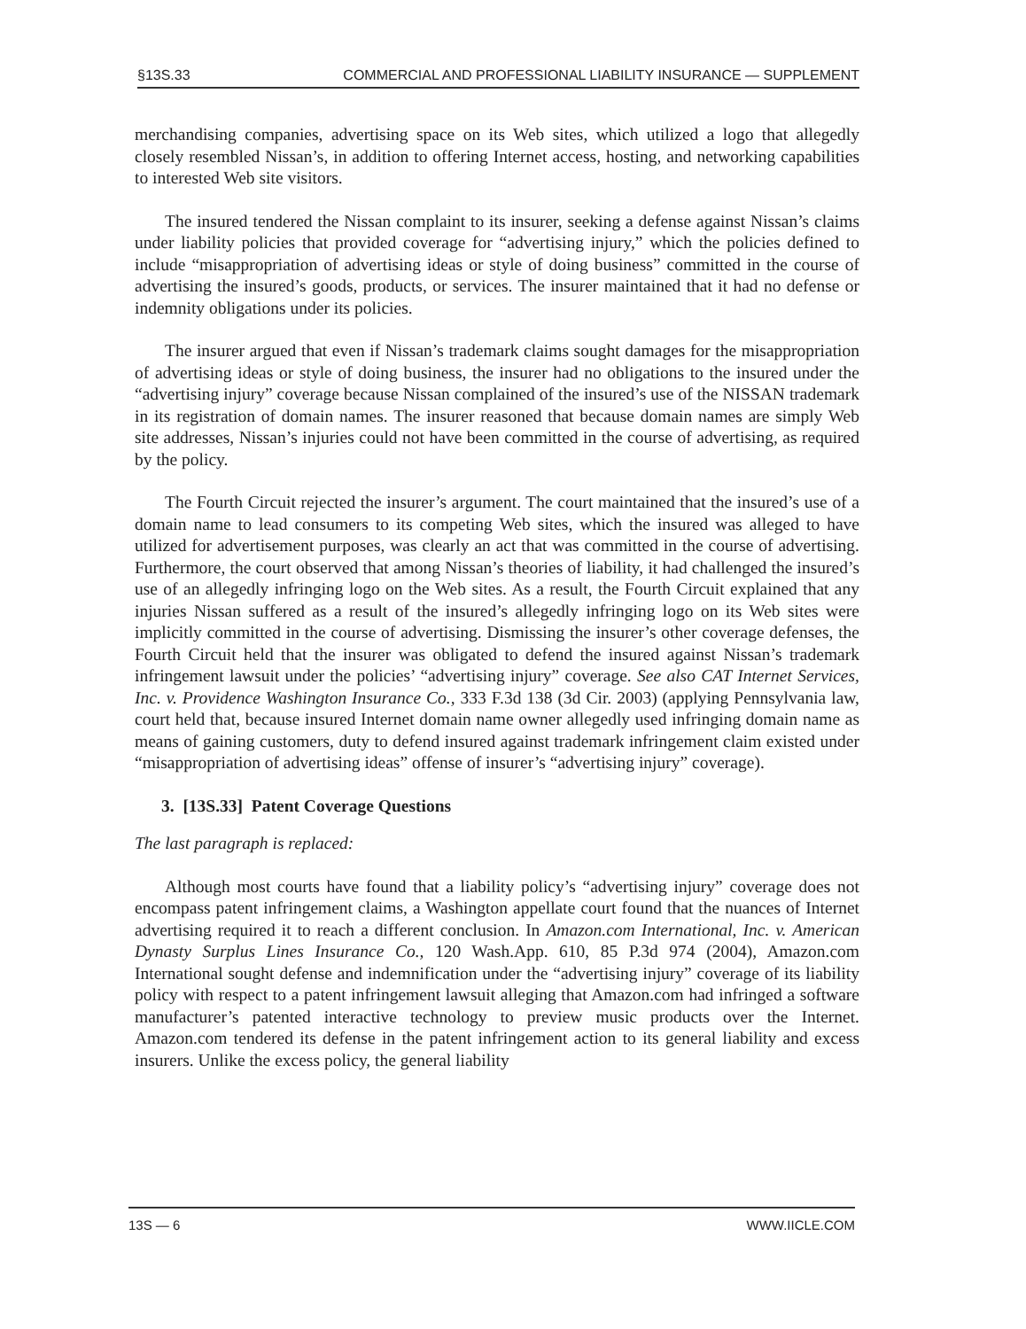§13S.33 COMMERCIAL AND PROFESSIONAL LIABILITY INSURANCE — SUPPLEMENT
merchandising companies, advertising space on its Web sites, which utilized a logo that allegedly closely resembled Nissan’s, in addition to offering Internet access, hosting, and networking capabilities to interested Web site visitors.
The insured tendered the Nissan complaint to its insurer, seeking a defense against Nissan’s claims under liability policies that provided coverage for “advertising injury,” which the policies defined to include “misappropriation of advertising ideas or style of doing business” committed in the course of advertising the insured’s goods, products, or services. The insurer maintained that it had no defense or indemnity obligations under its policies.
The insurer argued that even if Nissan’s trademark claims sought damages for the misappropriation of advertising ideas or style of doing business, the insurer had no obligations to the insured under the “advertising injury” coverage because Nissan complained of the insured’s use of the NISSAN trademark in its registration of domain names. The insurer reasoned that because domain names are simply Web site addresses, Nissan’s injuries could not have been committed in the course of advertising, as required by the policy.
The Fourth Circuit rejected the insurer’s argument. The court maintained that the insured’s use of a domain name to lead consumers to its competing Web sites, which the insured was alleged to have utilized for advertisement purposes, was clearly an act that was committed in the course of advertising. Furthermore, the court observed that among Nissan’s theories of liability, it had challenged the insured’s use of an allegedly infringing logo on the Web sites. As a result, the Fourth Circuit explained that any injuries Nissan suffered as a result of the insured’s allegedly infringing logo on its Web sites were implicitly committed in the course of advertising. Dismissing the insurer’s other coverage defenses, the Fourth Circuit held that the insurer was obligated to defend the insured against Nissan’s trademark infringement lawsuit under the policies’ “advertising injury” coverage. See also CAT Internet Services, Inc. v. Providence Washington Insurance Co., 333 F.3d 138 (3d Cir. 2003) (applying Pennsylvania law, court held that, because insured Internet domain name owner allegedly used infringing domain name as means of gaining customers, duty to defend insured against trademark infringement claim existed under “misappropriation of advertising ideas” offense of insurer’s “advertising injury” coverage).
3. [13S.33] Patent Coverage Questions
The last paragraph is replaced:
Although most courts have found that a liability policy’s “advertising injury” coverage does not encompass patent infringement claims, a Washington appellate court found that the nuances of Internet advertising required it to reach a different conclusion. In Amazon.com International, Inc. v. American Dynasty Surplus Lines Insurance Co., 120 Wash.App. 610, 85 P.3d 974 (2004), Amazon.com International sought defense and indemnification under the “advertising injury” coverage of its liability policy with respect to a patent infringement lawsuit alleging that Amazon.com had infringed a software manufacturer’s patented interactive technology to preview music products over the Internet. Amazon.com tendered its defense in the patent infringement action to its general liability and excess insurers. Unlike the excess policy, the general liability
13S — 6 WWW.IICLE.COM